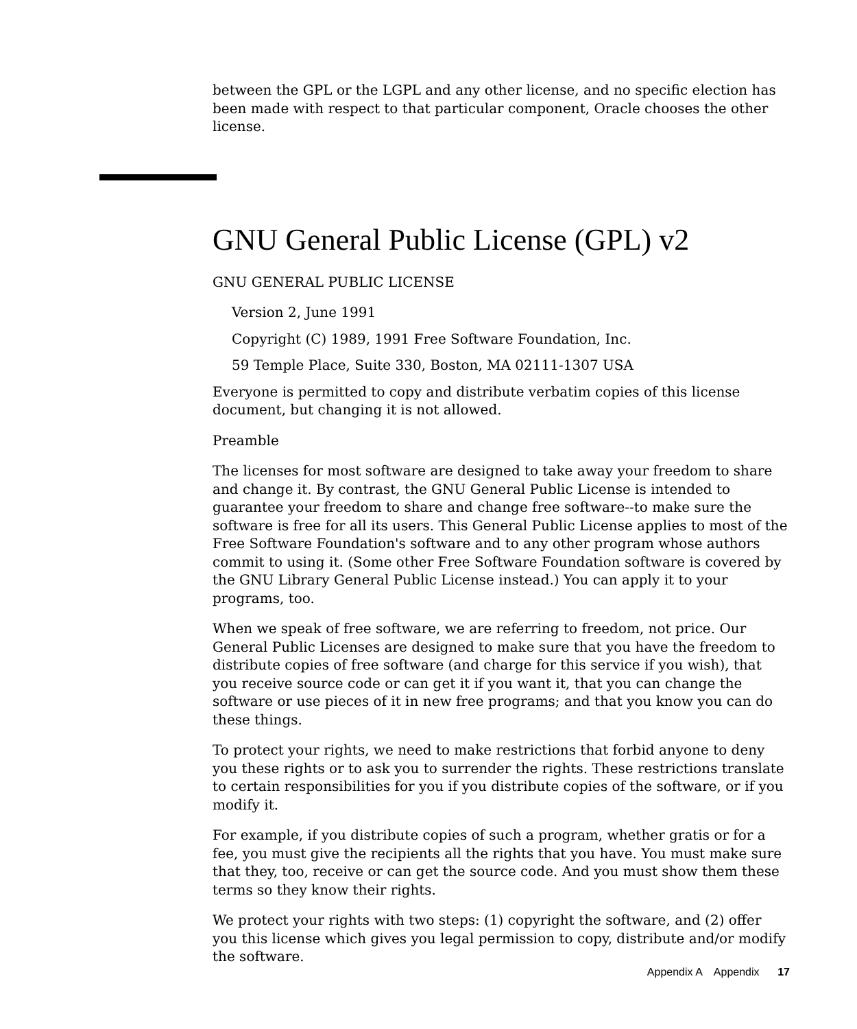between the GPL or the LGPL and any other license, and no specific election has been made with respect to that particular component, Oracle chooses the other license.
GNU General Public License (GPL) v2
GNU GENERAL PUBLIC LICENSE
Version 2, June 1991
Copyright (C) 1989, 1991 Free Software Foundation, Inc.
59 Temple Place, Suite 330, Boston, MA 02111-1307 USA
Everyone is permitted to copy and distribute verbatim copies of this license document, but changing it is not allowed.
Preamble
The licenses for most software are designed to take away your freedom to share and change it. By contrast, the GNU General Public License is intended to guarantee your freedom to share and change free software--to make sure the software is free for all its users. This General Public License applies to most of the Free Software Foundation's software and to any other program whose authors commit to using it. (Some other Free Software Foundation software is covered by the GNU Library General Public License instead.) You can apply it to your programs, too.
When we speak of free software, we are referring to freedom, not price. Our General Public Licenses are designed to make sure that you have the freedom to distribute copies of free software (and charge for this service if you wish), that you receive source code or can get it if you want it, that you can change the software or use pieces of it in new free programs; and that you know you can do these things.
To protect your rights, we need to make restrictions that forbid anyone to deny you these rights or to ask you to surrender the rights. These restrictions translate to certain responsibilities for you if you distribute copies of the software, or if you modify it.
For example, if you distribute copies of such a program, whether gratis or for a fee, you must give the recipients all the rights that you have. You must make sure that they, too, receive or can get the source code. And you must show them these terms so they know their rights.
We protect your rights with two steps: (1) copyright the software, and (2) offer you this license which gives you legal permission to copy, distribute and/or modify the software.
Appendix A Appendix 17